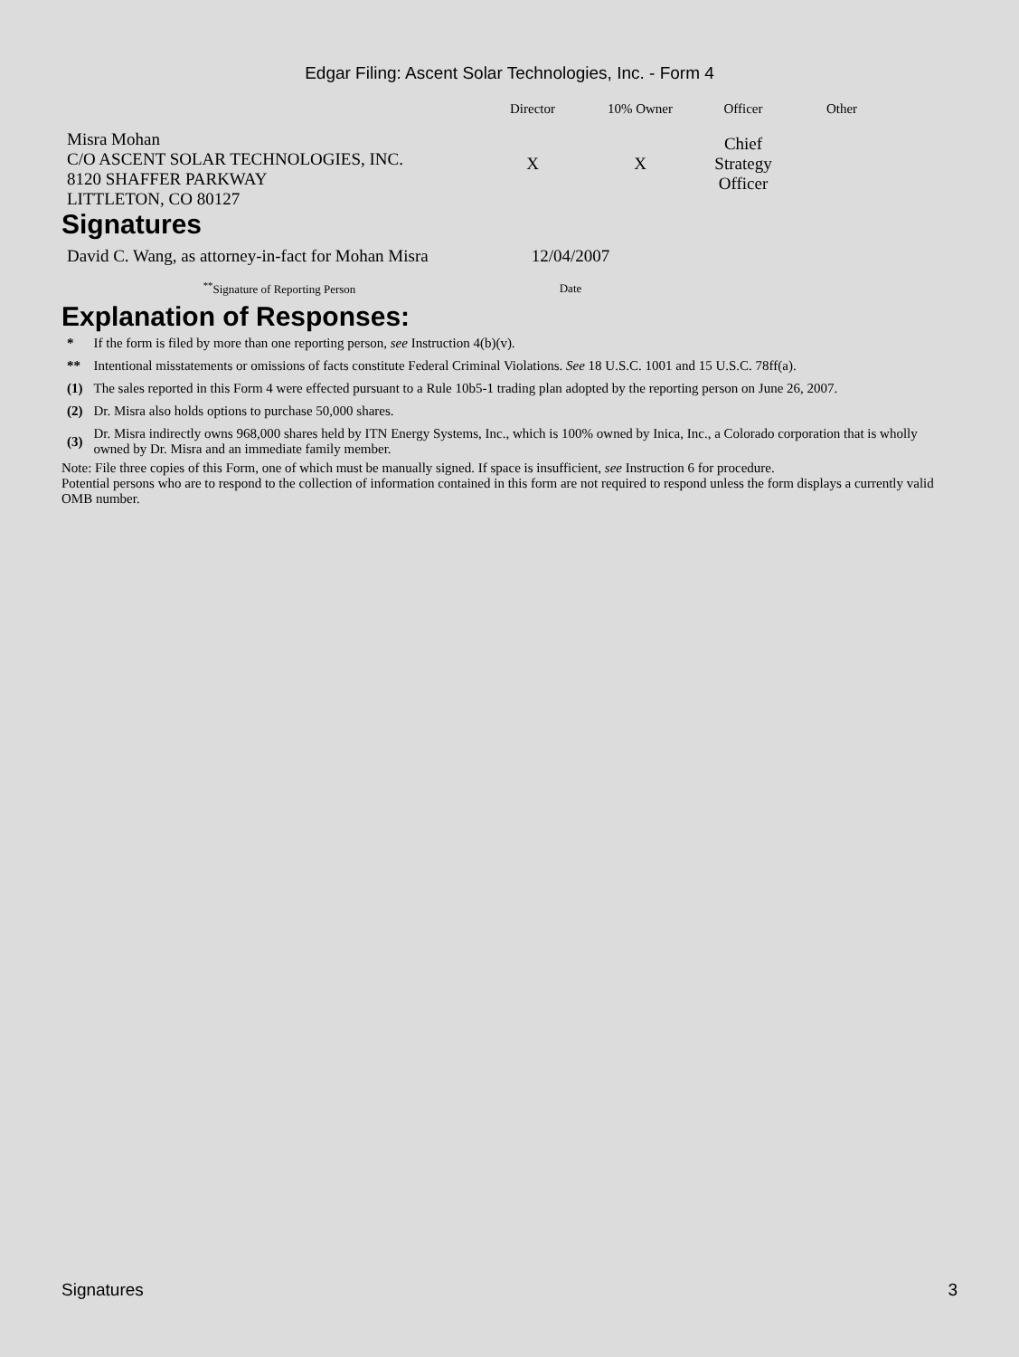Edgar Filing: Ascent Solar Technologies, Inc. - Form 4
| | Director | 10% Owner | Officer | Other |
| --- | --- | --- | --- | --- |
| Misra Mohan C/O ASCENT SOLAR TECHNOLOGIES, INC. 8120 SHAFFER PARKWAY LITTLETON, CO 80127 | X | X | Chief Strategy Officer | |
Signatures
| David C. Wang, as attorney-in-fact for Mohan Misra | 12/04/2007 |
| <sup>**</sup> Signature of Reporting Person | Date |
Explanation of Responses:
| * | If the form is filed by more than one reporting person, see Instruction 4(b)(v). |
| ** | Intentional misstatements or omissions of facts constitute Federal Criminal Violations. See 18 U.S.C. 1001 and 15 U.S.C. 78ff(a). |
| (1) | The sales reported in this Form 4 were effected pursuant to a Rule 10b5-1 trading plan adopted by the reporting person on June 26, 2007. |
| (2) | Dr. Misra also holds options to purchase 50,000 shares. |
| (3) | Dr. Misra indirectly owns 968,000 shares held by ITN Energy Systems, Inc., which is 100% owned by Inica, Inc., a Colorado corporation that is wholly owned by Dr. Misra and an immediate family member. |
Note: File three copies of this Form, one of which must be manually signed. If space is insufficient, see Instruction 6 for procedure.
Potential persons who are to respond to the collection of information contained in this form are not required to respond unless the form displays a currently valid OMB number.
Signatures 3